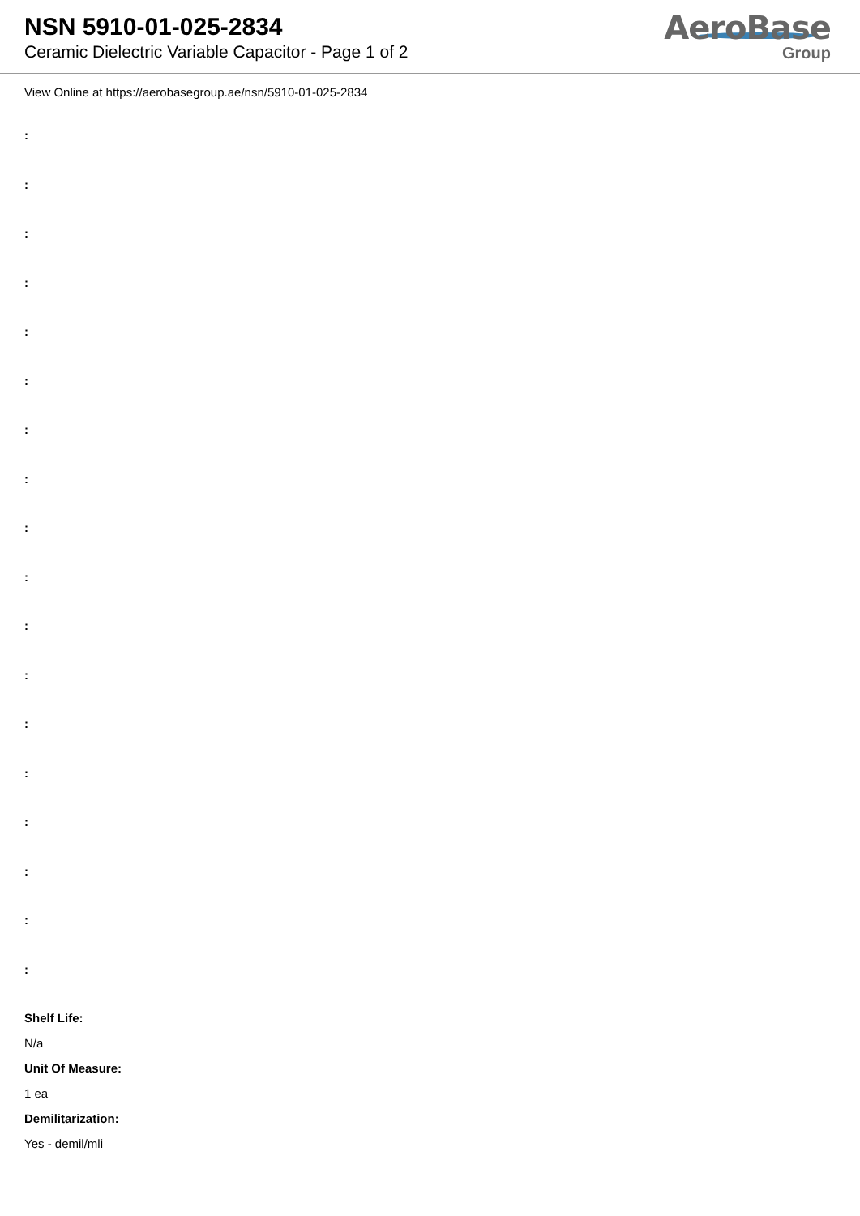NSN 5910-01-025-2834
Ceramic Dielectric Variable Capacitor - Page 1 of 2
AeroBase
Group
View Online at https://aerobasegroup.ae/nsn/5910-01-025-2834
:
:
:
:
:
:
:
:
:
:
:
:
:
:
:
:
:
:
Shelf Life:
N/a
Unit Of Measure:
1 ea
Demilitarization:
Yes - demil/mli